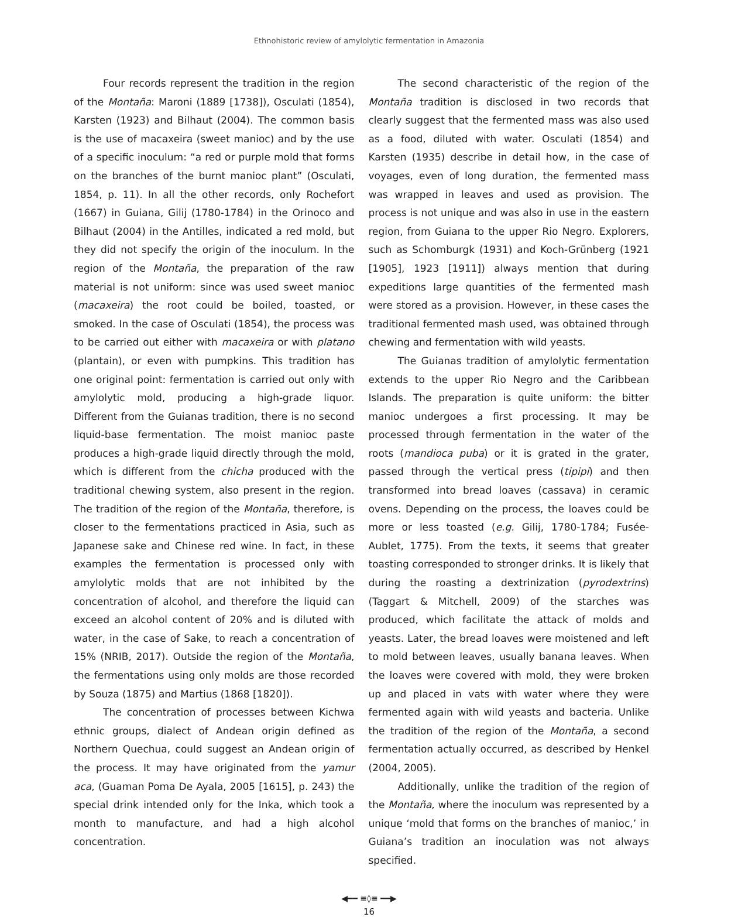Ethnohistoric review of amylolytic fermentation in Amazonia
Four records represent the tradition in the region of the Montaña: Maroni (1889 [1738]), Osculati (1854), Karsten (1923) and Bilhaut (2004). The common basis is the use of macaxeira (sweet manioc) and by the use of a specific inoculum: “a red or purple mold that forms on the branches of the burnt manioc plant” (Osculati, 1854, p. 11). In all the other records, only Rochefort (1667) in Guiana, Gilij (1780-1784) in the Orinoco and Bilhaut (2004) in the Antilles, indicated a red mold, but they did not specify the origin of the inoculum. In the region of the Montaña, the preparation of the raw material is not uniform: since was used sweet manioc (macaxeira) the root could be boiled, toasted, or smoked. In the case of Osculati (1854), the process was to be carried out either with macaxeira or with platano (plantain), or even with pumpkins. This tradition has one original point: fermentation is carried out only with amylolytic mold, producing a high-grade liquor. Different from the Guianas tradition, there is no second liquid-base fermentation. The moist manioc paste produces a high-grade liquid directly through the mold, which is different from the chicha produced with the traditional chewing system, also present in the region. The tradition of the region of the Montaña, therefore, is closer to the fermentations practiced in Asia, such as Japanese sake and Chinese red wine. In fact, in these examples the fermentation is processed only with amylolytic molds that are not inhibited by the concentration of alcohol, and therefore the liquid can exceed an alcohol content of 20% and is diluted with water, in the case of Sake, to reach a concentration of 15% (NRIB, 2017). Outside the region of the Montaña, the fermentations using only molds are those recorded by Souza (1875) and Martius (1868 [1820]).
The concentration of processes between Kichwa ethnic groups, dialect of Andean origin defined as Northern Quechua, could suggest an Andean origin of the process. It may have originated from the yamur aca, (Guaman Poma De Ayala, 2005 [1615], p. 243) the special drink intended only for the Inka, which took a month to manufacture, and had a high alcohol concentration.
The second characteristic of the region of the Montaña tradition is disclosed in two records that clearly suggest that the fermented mass was also used as a food, diluted with water. Osculati (1854) and Karsten (1935) describe in detail how, in the case of voyages, even of long duration, the fermented mass was wrapped in leaves and used as provision. The process is not unique and was also in use in the eastern region, from Guiana to the upper Rio Negro. Explorers, such as Schomburgk (1931) and Koch-Grünberg (1921 [1905], 1923 [1911]) always mention that during expeditions large quantities of the fermented mash were stored as a provision. However, in these cases the traditional fermented mash used, was obtained through chewing and fermentation with wild yeasts.
The Guianas tradition of amylolytic fermentation extends to the upper Rio Negro and the Caribbean Islands. The preparation is quite uniform: the bitter manioc undergoes a first processing. It may be processed through fermentation in the water of the roots (mandioca puba) or it is grated in the grater, passed through the vertical press (tipipi) and then transformed into bread loaves (cassava) in ceramic ovens. Depending on the process, the loaves could be more or less toasted (e.g. Gilij, 1780-1784; Fusée-Aublet, 1775). From the texts, it seems that greater toasting corresponded to stronger drinks. It is likely that during the roasting a dextrinization (pyrodextrins) (Taggart & Mitchell, 2009) of the starches was produced, which facilitate the attack of molds and yeasts. Later, the bread loaves were moistened and left to mold between leaves, usually banana leaves. When the loaves were covered with mold, they were broken up and placed in vats with water where they were fermented again with wild yeasts and bacteria. Unlike the tradition of the region of the Montaña, a second fermentation actually occurred, as described by Henkel (2004, 2005).
Additionally, unlike the tradition of the region of the Montaña, where the inoculum was represented by a unique ‘mold that forms on the branches of manioc,’ in Guiana’s tradition an inoculation was not always specified.
◀━━ ≡◊≡ ━━▶
16